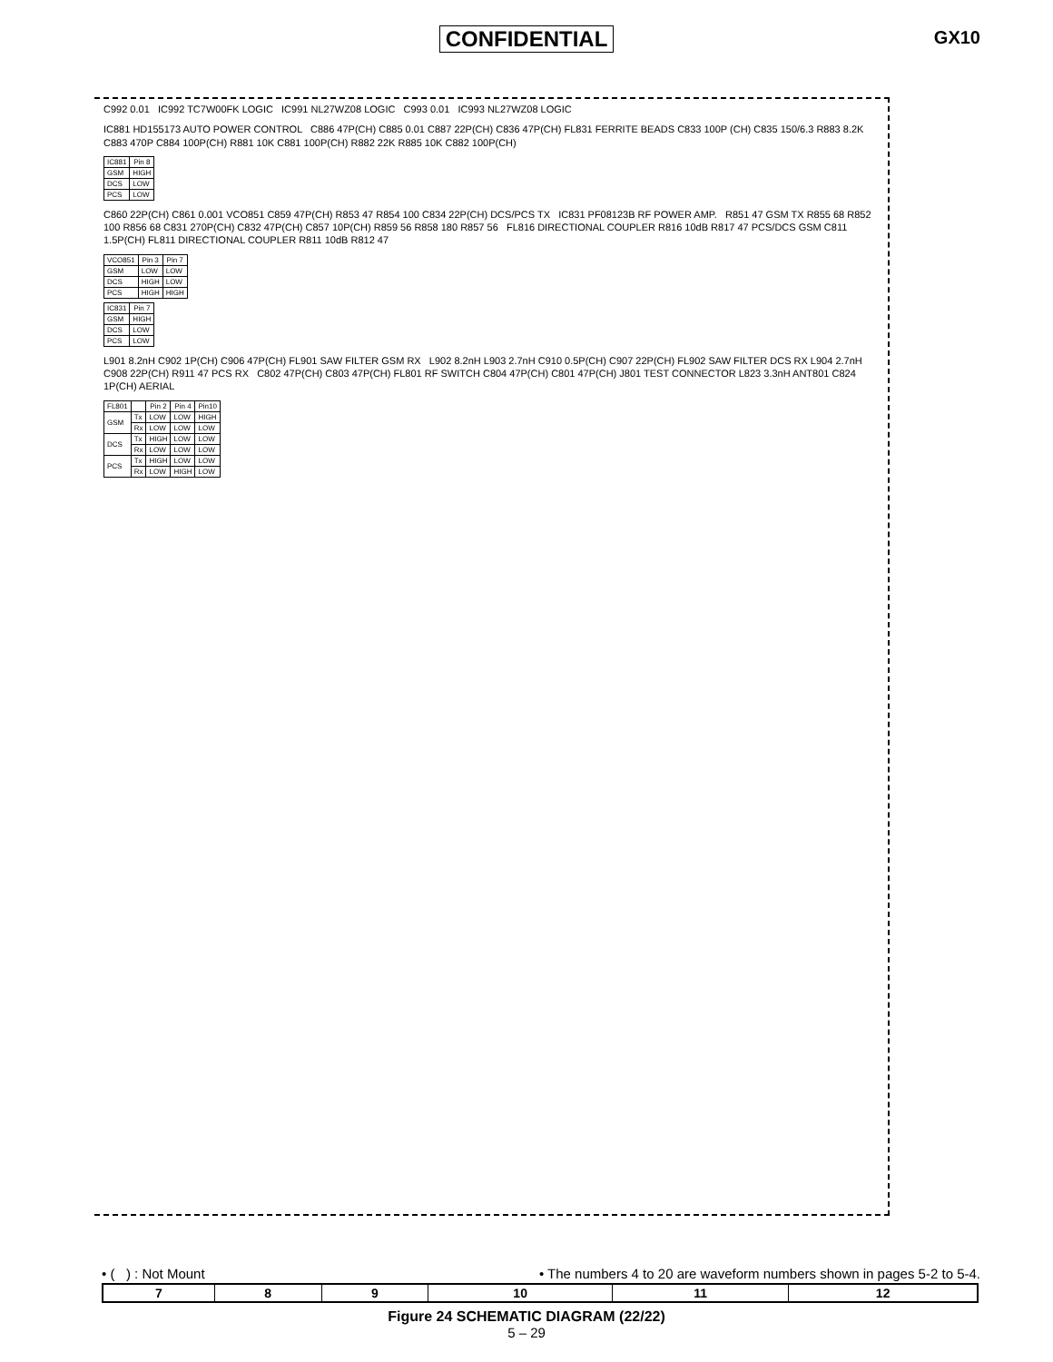CONFIDENTIAL
GX10
C992 0.01 IC992 TC7W00FK LOGIC IC991 NL27WZ08 LOGIC C993 0.01 IC993 NL27WZ08 LOGIC
IC881 HD155173 AUTO POWER CONTROL C886 47P(CH) C885 0.01 C887 22P(CH) C836 47P(CH) FL831 FERRITE BEADS C833 100P (CH) C835 150/6.3 R883 8.2K C883 470P C884 100P(CH) R881 10K C881 100P(CH) R882 22K R885 10K C882 100P(CH)
| IC881 | Pin 8 |
| --- | --- |
| GSM | HIGH |
| DCS | LOW |
| PCS | LOW |
C860 22P(CH) C861 0.001 VCO851 C859 47P(CH) R853 47 R854 100 C834 22P(CH) DCS/PCS TX IC831 PF08123B RF POWER AMP. R851 47 GSM TX R855 68 R852 100 R856 68 C831 270P(CH) C832 47P(CH) C857 10P(CH) R859 56 R858 180 R857 56 FL816 DIRECTIONAL COUPLER R816 10dB R817 47 PCS/DCS GSM C811 1.5P(CH) FL811 DIRECTIONAL COUPLER R811 10dB R812 47
| VCO851 | Pin 3 | Pin 7 |
| --- | --- | --- |
| GSM | LOW | LOW |
| DCS | HIGH | LOW |
| PCS | HIGH | HIGH |
| IC831 | Pin 7 |
| --- | --- |
| GSM | HIGH |
| DCS | LOW |
| PCS | LOW |
L901 8.2nH C902 1P(CH) C906 47P(CH) FL901 SAW FILTER GSM RX L902 8.2nH L903 2.7nH C910 0.5P(CH) C907 22P(CH) FL902 SAW FILTER DCS RX L904 2.7nH C908 22P(CH) R911 47 PCS RX C802 47P(CH) C803 47P(CH) FL801 RF SWITCH C804 47P(CH) C801 47P(CH) J801 TEST CONNECTOR L823 3.3nH ANT801 C824 1P(CH) AERIAL
| FL801 | | Pin 2 | Pin 4 | Pin10 |
| --- | --- | --- | --- | --- |
| GSM | Tx | LOW | LOW | HIGH |
| | Rx | LOW | LOW | LOW |
| DCS | Tx | HIGH | LOW | LOW |
| | Rx | LOW | LOW | LOW |
| PCS | Tx | HIGH | LOW | LOW |
| | Rx | LOW | HIGH | LOW |
• ( ) : Not Mount • The numbers 4 to 20 are waveform numbers shown in pages 5-2 to 5-4.
| 7 | 8 | 9 | 10 | 11 | 12 |
Figure 24 SCHEMATIC DIAGRAM (22/22)
5 – 29